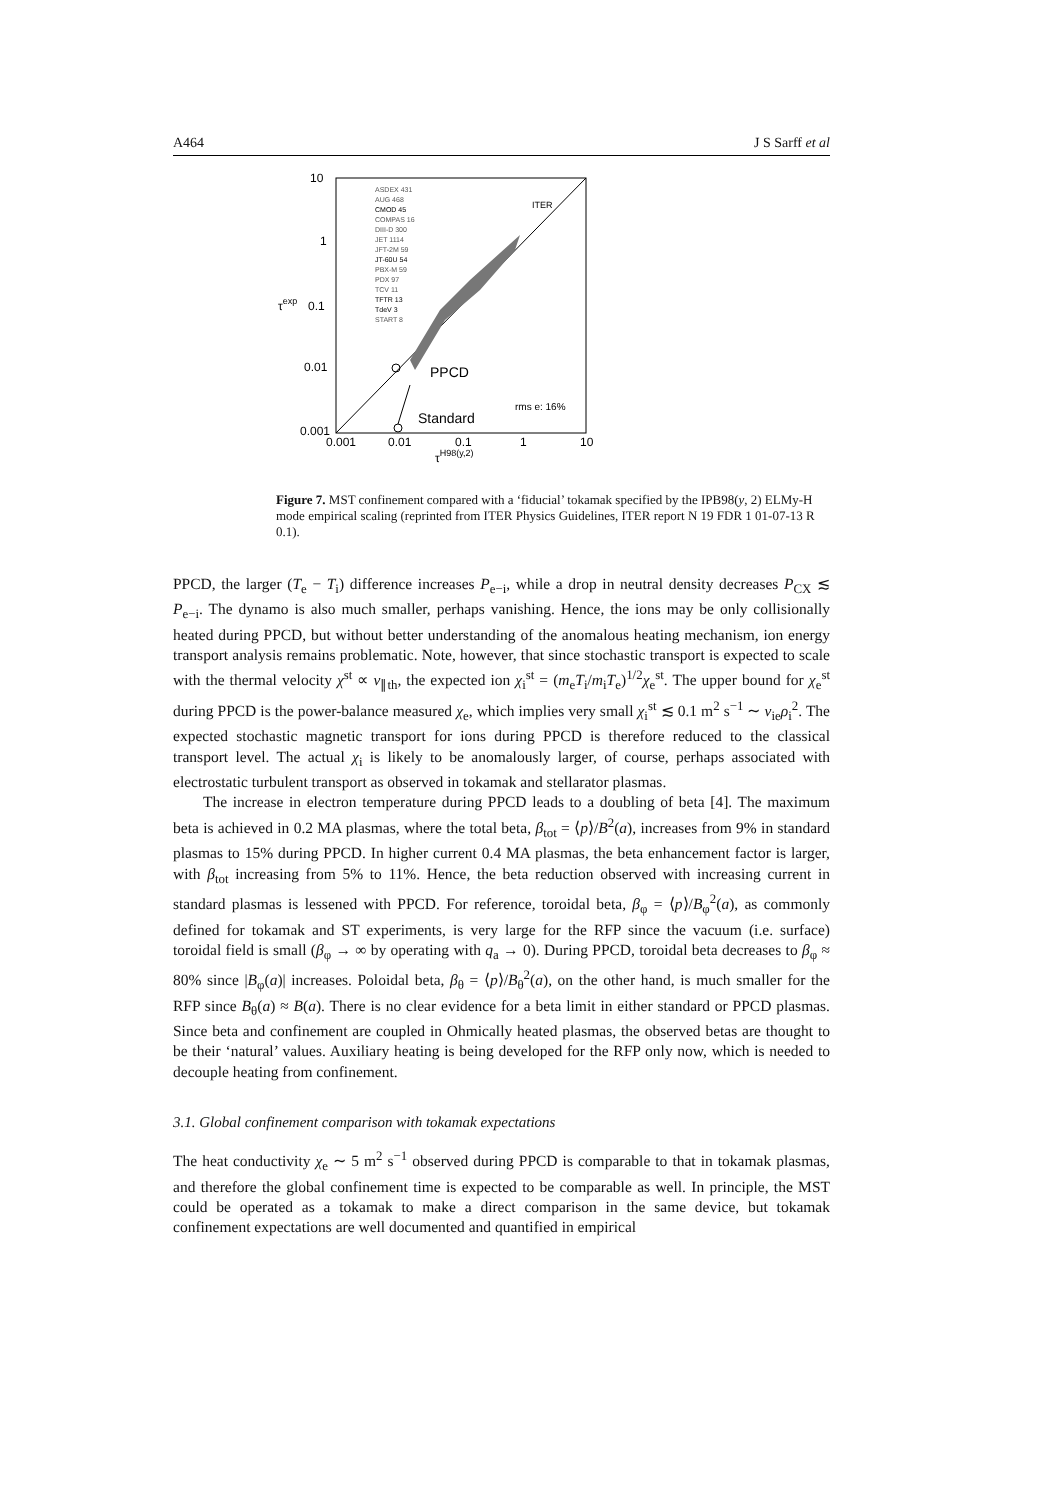A464 J S Sarff et al
10
1
0.1
0.01
0.001
0.001
0.01
0.1
1
10
PPCD
Standard
rms e: 16%
ITER
τexp
τH98(y,2)
ASDEX 431
AUG 468
CMOD 45
COMPAS 16
DIII-D 300
JET 1114
JFT-2M 59
JT-60U 54
PBX-M 59
PDX 97
TCV 11
TFTR 13
TdeV 3
START 8
Figure 7. MST confinement compared with a ‘fiducial’ tokamak specified by the IPB98(y, 2) ELMy-H mode empirical scaling (reprinted from ITER Physics Guidelines, ITER report N 19 FDR 1 01-07-13 R 0.1).
PPCD, the larger (T<sub>e</sub> − T<sub>i</sub>) difference increases P<sub>e−i</sub>, while a drop in neutral density decreases P<sub>CX</sub> ≲ P<sub>e−i</sub>. The dynamo is also much smaller, perhaps vanishing. Hence, the ions may be only collisionally heated during PPCD, but without better understanding of the anomalous heating mechanism, ion energy transport analysis remains problematic. Note, however, that since stochastic transport is expected to scale with the thermal velocity χ<sup>st</sup> ∝ v<sub>∥th</sub>, the expected ion χ<sub>i</sub><sup>st</sup> = (m<sub>e</sub>T<sub>i</sub>/m<sub>i</sub>T<sub>e</sub>)<sup>1/2</sup>χ<sub>e</sub><sup>st</sup>. The upper bound for χ<sub>e</sub><sup>st</sup> during PPCD is the power-balance measured χ<sub>e</sub>, which implies very small χ<sub>i</sub><sup>st</sup> ≲ 0.1 m<sup>2</sup> s<sup>−1</sup> ∼ ν<sub>ie</sub>ρ<sub>i</sub><sup>2</sup>. The expected stochastic magnetic transport for ions during PPCD is therefore reduced to the classical transport level. The actual χ<sub>i</sub> is likely to be anomalously larger, of course, perhaps associated with electrostatic turbulent transport as observed in tokamak and stellarator plasmas.
The increase in electron temperature during PPCD leads to a doubling of beta [4]. The maximum beta is achieved in 0.2 MA plasmas, where the total beta, β<sub>tot</sub> = ⟨p⟩/B<sup>2</sup>(a), increases from 9% in standard plasmas to 15% during PPCD. In higher current 0.4 MA plasmas, the beta enhancement factor is larger, with β<sub>tot</sub> increasing from 5% to 11%. Hence, the beta reduction observed with increasing current in standard plasmas is lessened with PPCD. For reference, toroidal beta, β<sub>φ</sub> = ⟨p⟩/B<sub>φ</sub><sup>2</sup>(a), as commonly defined for tokamak and ST experiments, is very large for the RFP since the vacuum (i.e. surface) toroidal field is small (β<sub>φ</sub> → ∞ by operating with q<sub>a</sub> → 0). During PPCD, toroidal beta decreases to β<sub>φ</sub> ≈ 80% since |B<sub>φ</sub>(a)| increases. Poloidal beta, β<sub>θ</sub> = ⟨p⟩/B<sub>θ</sub><sup>2</sup>(a), on the other hand, is much smaller for the RFP since B<sub>θ</sub>(a) ≈ B(a). There is no clear evidence for a beta limit in either standard or PPCD plasmas. Since beta and confinement are coupled in Ohmically heated plasmas, the observed betas are thought to be their ‘natural’ values. Auxiliary heating is being developed for the RFP only now, which is needed to decouple heating from confinement.
3.1. Global confinement comparison with tokamak expectations
The heat conductivity χ<sub>e</sub> ∼ 5 m<sup>2</sup> s<sup>−1</sup> observed during PPCD is comparable to that in tokamak plasmas, and therefore the global confinement time is expected to be comparable as well. In principle, the MST could be operated as a tokamak to make a direct comparison in the same device, but tokamak confinement expectations are well documented and quantified in empirical